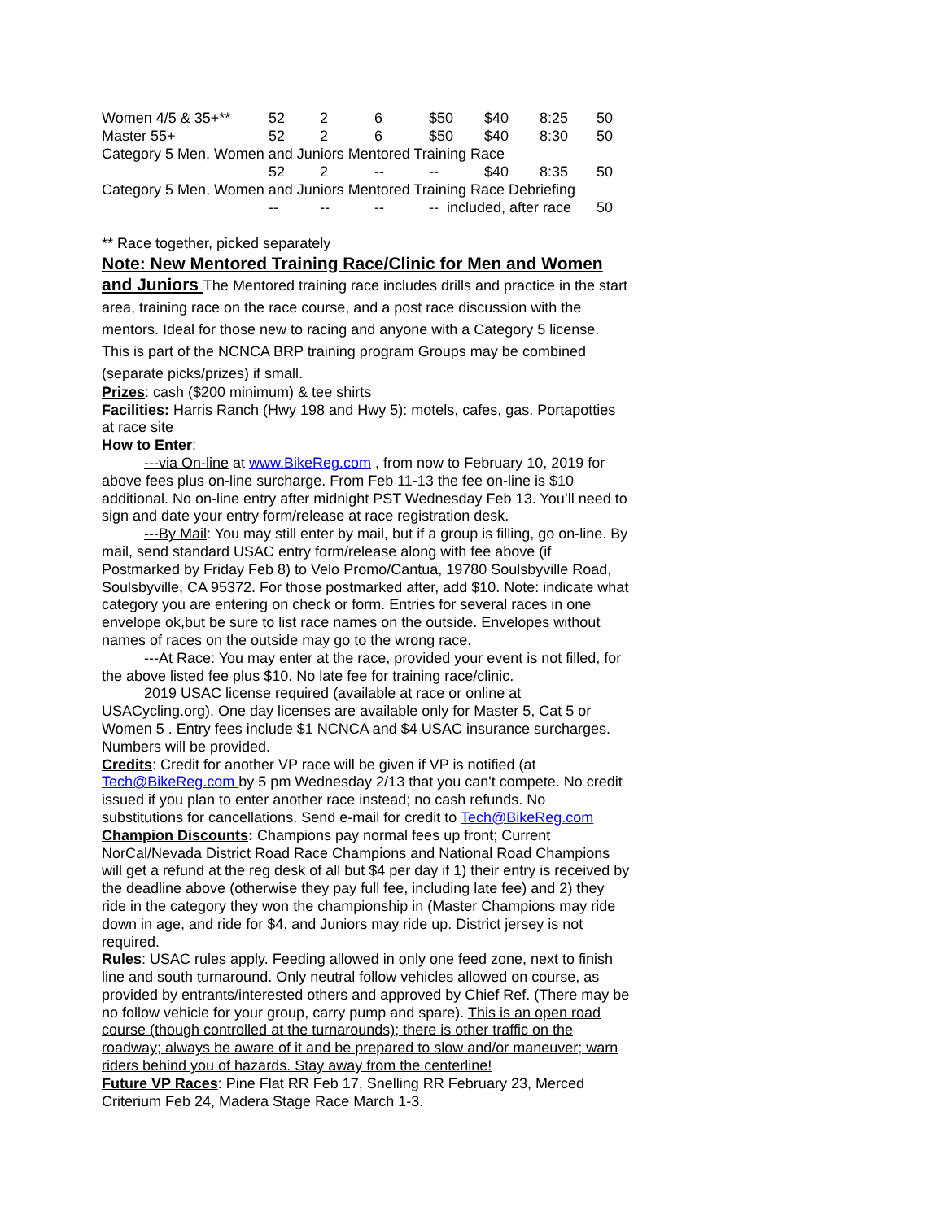| Women 4/5 & 35+** | 52 | 2 | 6 | $50 | $40 | 8:25 | 50 |
| Master 55+ | 52 | 2 | 6 | $50 | $40 | 8:30 | 50 |
| Category 5 Men, Women and Juniors Mentored Training Race | | | | | | | |
| | 52 | 2 | -- | -- | $40 | 8:35 | 50 |
| Category 5 Men, Women and Juniors Mentored Training Race Debriefing | | | | | | | |
| | -- | -- | -- | -- included, after race | | | 50 |
** Race together, picked separately
Note: New Mentored Training Race/Clinic for Men and Women and Juniors The Mentored training race includes drills and practice in the start area, training race on the race course, and a post race discussion with the mentors. Ideal for those new to racing and anyone with a Category 5 license. This is part of the NCNCA BRP training program Groups may be combined (separate picks/prizes) if small.
Prizes: cash ($200 minimum) & tee shirts
Facilities: Harris Ranch (Hwy 198 and Hwy 5): motels, cafes, gas. Portapotties at race site
How to Enter:
---via On-line at www.BikeReg.com , from now to February 10, 2019 for above fees plus on-line surcharge. From Feb 11-13 the fee on-line is $10 additional. No on-line entry after midnight PST Wednesday Feb 13. You’ll need to sign and date your entry form/release at race registration desk.
---By Mail: You may still enter by mail, but if a group is filling, go on-line. By mail, send standard USAC entry form/release along with fee above (if Postmarked by Friday Feb 8) to Velo Promo/Cantua, 19780 Soulsbyville Road, Soulsbyville, CA 95372. For those postmarked after, add $10. Note: indicate what category you are entering on check or form. Entries for several races in one envelope ok,but be sure to list race names on the outside. Envelopes without names of races on the outside may go to the wrong race.
---At Race: You may enter at the race, provided your event is not filled, for the above listed fee plus $10. No late fee for training race/clinic.
2019 USAC license required (available at race or online at USACycling.org). One day licenses are available only for Master 5, Cat 5 or Women 5 . Entry fees include $1 NCNCA and $4 USAC insurance surcharges. Numbers will be provided.
Credits: Credit for another VP race will be given if VP is notified (at Tech@BikeReg.com by 5 pm Wednesday 2/13 that you can't compete. No credit issued if you plan to enter another race instead; no cash refunds. No substitutions for cancellations. Send e-mail for credit to Tech@BikeReg.com
Champion Discounts: Champions pay normal fees up front; Current NorCal/Nevada District Road Race Champions and National Road Champions will get a refund at the reg desk of all but $4 per day if 1) their entry is received by the deadline above (otherwise they pay full fee, including late fee) and 2) they ride in the category they won the championship in (Master Champions may ride down in age, and ride for $4, and Juniors may ride up. District jersey is not required.
Rules: USAC rules apply. Feeding allowed in only one feed zone, next to finish line and south turnaround. Only neutral follow vehicles allowed on course, as provided by entrants/interested others and approved by Chief Ref. (There may be no follow vehicle for your group, carry pump and spare). This is an open road course (though controlled at the turnarounds); there is other traffic on the roadway; always be aware of it and be prepared to slow and/or maneuver; warn riders behind you of hazards. Stay away from the centerline!
Future VP Races: Pine Flat RR Feb 17, Snelling RR February 23, Merced Criterium Feb 24, Madera Stage Race March 1-3.